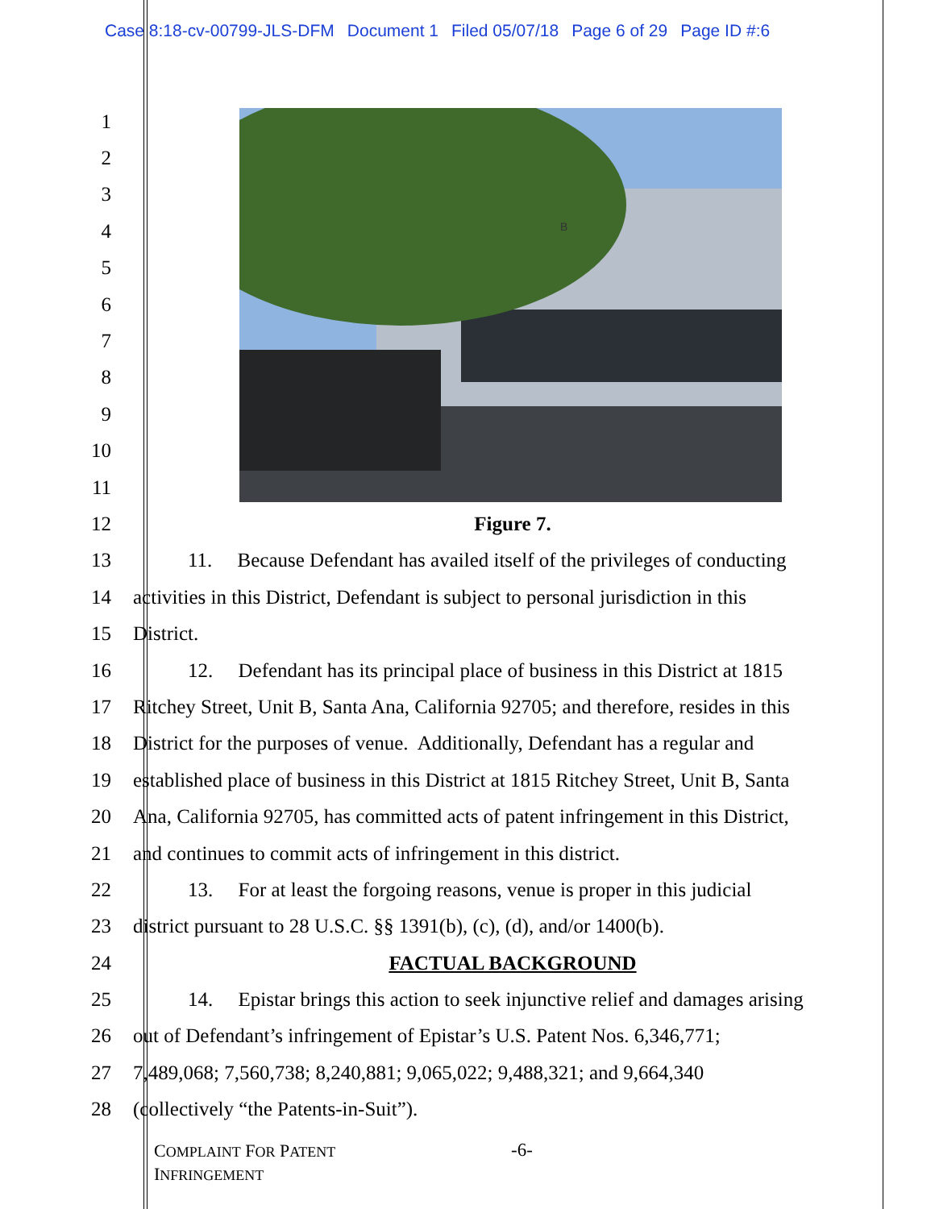Case 8:18-cv-00799-JLS-DFM Document 1 Filed 05/07/18 Page 6 of 29 Page ID #:6
B
1
2
3
4
5
6
7
8
9
10
11
12 Figure 7.
13 11. Because Defendant has availed itself of the privileges of conducting
14 activities in this District, Defendant is subject to personal jurisdiction in this
15 District.
16 12. Defendant has its principal place of business in this District at 1815
17 Ritchey Street, Unit B, Santa Ana, California 92705; and therefore, resides in this
18 District for the purposes of venue. Additionally, Defendant has a regular and
19 established place of business in this District at 1815 Ritchey Street, Unit B, Santa
20 Ana, California 92705, has committed acts of patent infringement in this District,
21 and continues to commit acts of infringement in this district.
22 13. For at least the forgoing reasons, venue is proper in this judicial
23 district pursuant to 28 U.S.C. §§ 1391(b), (c), (d), and/or 1400(b).
24 FACTUAL BACKGROUND
25 14. Epistar brings this action to seek injunctive relief and damages arising
26 out of Defendant’s infringement of Epistar’s U.S. Patent Nos. 6,346,771;
27 7,489,068; 7,560,738; 8,240,881; 9,065,022; 9,488,321; and 9,664,340
28 (collectively “the Patents-in-Suit”).
COMPLAINT FOR PATENT
INFRINGEMENT
-6-